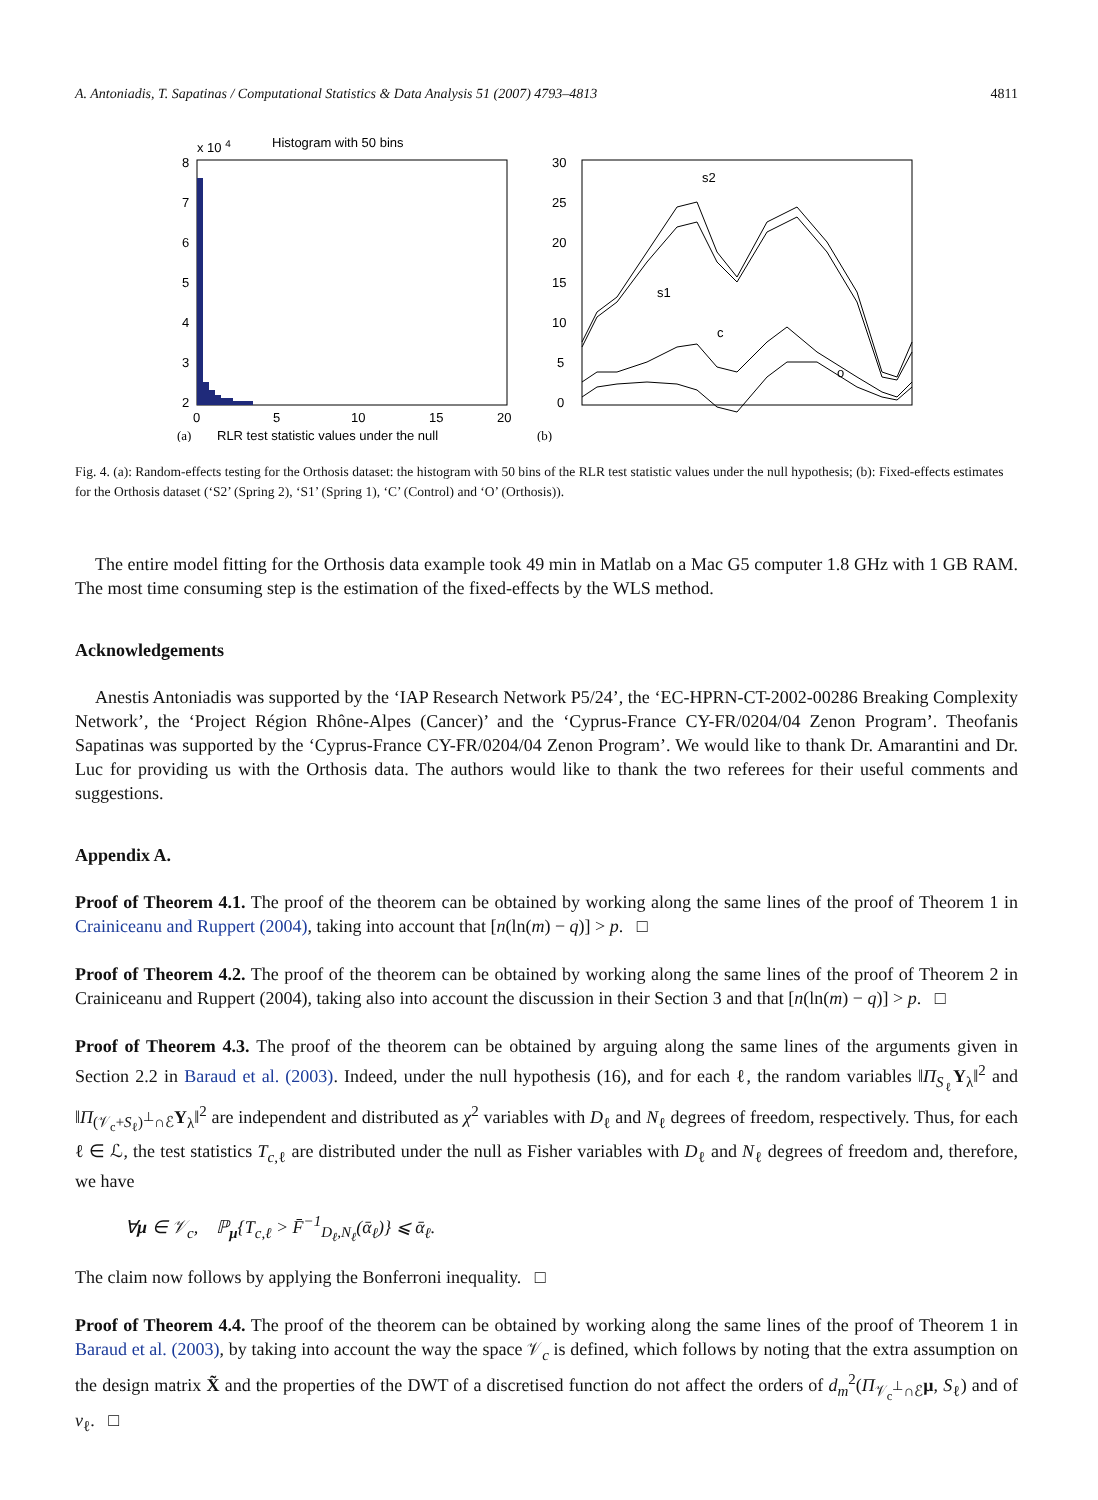A. Antoniadis, T. Sapatinas / Computational Statistics & Data Analysis 51 (2007) 4793–4813 4811
x 10 4
Histogram with 50 bins
8
7
6
5
4
3
2
0
5
10
15
20
(a)
RLR test statistic values under the null
30
25
20
15
10
5
0
s2
s1
c
o
(b)
Fig. 4. (a): Random-effects testing for the Orthosis dataset: the histogram with 50 bins of the RLR test statistic values under the null hypothesis; (b): Fixed-effects estimates for the Orthosis dataset (‘S2’ (Spring 2), ‘S1’ (Spring 1), ‘C’ (Control) and ‘O’ (Orthosis)).
The entire model fitting for the Orthosis data example took 49 min in Matlab on a Mac G5 computer 1.8 GHz with 1 GB RAM. The most time consuming step is the estimation of the fixed-effects by the WLS method.
Acknowledgements
Anestis Antoniadis was supported by the ‘IAP Research Network P5/24’, the ‘EC-HPRN-CT-2002-00286 Breaking Complexity Network’, the ‘Project Région Rhône-Alpes (Cancer)’ and the ‘Cyprus-France CY-FR/0204/04 Zenon Program’. Theofanis Sapatinas was supported by the ‘Cyprus-France CY-FR/0204/04 Zenon Program’. We would like to thank Dr. Amarantini and Dr. Luc for providing us with the Orthosis data. The authors would like to thank the two referees for their useful comments and suggestions.
Appendix A.
Proof of Theorem 4.1. The proof of the theorem can be obtained by working along the same lines of the proof of Theorem 1 in Crainiceanu and Ruppert (2004), taking into account that [n(ln(m) − q)] > p. □
Proof of Theorem 4.2. The proof of the theorem can be obtained by working along the same lines of the proof of Theorem 2 in Crainiceanu and Ruppert (2004), taking also into account the discussion in their Section 3 and that [n(ln(m) − q)] > p. □
Proof of Theorem 4.3. The proof of the theorem can be obtained by arguing along the same lines of the arguments given in Section 2.2 in Baraud et al. (2003). Indeed, under the null hypothesis (16), and for each ℓ, the random variables ‖Π<sub>S<sub>ℓ</sub></sub>Y<sub>λ</sub>‖<sup>2</sup> and ‖Π<sub>(𝒱<sub>c</sub>+S<sub>ℓ</sub>)<sup>⊥</sup>∩ℰ</sub>Y<sub>λ</sub>‖<sup>2</sup> are independent and distributed as χ<sup>2</sup> variables with D<sub>ℓ</sub> and N<sub>ℓ</sub> degrees of freedom, respectively. Thus, for each ℓ ∈ ℒ, the test statistics T<sub>c,ℓ</sub> are distributed under the null as Fisher variables with D<sub>ℓ</sub> and N<sub>ℓ</sub> degrees of freedom and, therefore, we have
∀μ ∈ 𝒱<sub>c</sub>, ℙ<sub>μ</sub>{T<sub>c,ℓ</sub> > F̄<sup>−1</sup><sub>D<sub>ℓ</sub>,N<sub>ℓ</sub></sub>(ᾱ<sub>ℓ</sub>)} ⩽ ᾱ<sub>ℓ</sub>.
The claim now follows by applying the Bonferroni inequality. □
Proof of Theorem 4.4. The proof of the theorem can be obtained by working along the same lines of the proof of Theorem 1 in Baraud et al. (2003), by taking into account the way the space 𝒱<sub>c</sub> is defined, which follows by noting that the extra assumption on the design matrix X̃ and the properties of the DWT of a discretised function do not affect the orders of d<sub>m</sub><sup>2</sup>(Π<sub>𝒱<sub>c</sub><sup>⊥</sup>∩ℰ</sub>μ, S<sub>ℓ</sub>) and of v<sub>ℓ</sub>. □